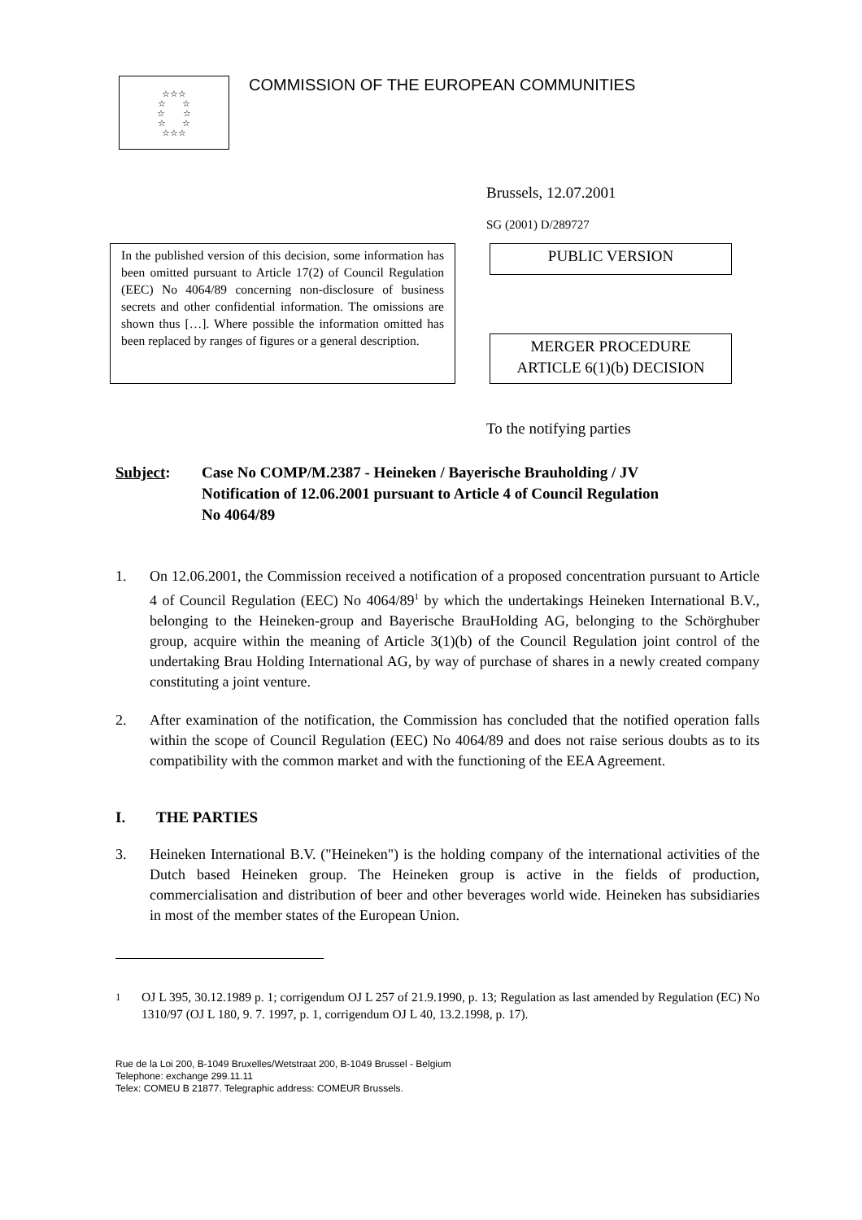☆☆☆
☆ ☆
☆ ☆
☆ ☆
☆☆☆
COMMISSION OF THE EUROPEAN COMMUNITIES
Brussels, 12.07.2001
SG (2001) D/289727
In the published version of this decision, some information has been omitted pursuant to Article 17(2) of Council Regulation (EEC) No 4064/89 concerning non-disclosure of business secrets and other confidential information. The omissions are shown thus […]. Where possible the information omitted has been replaced by ranges of figures or a general description.
PUBLIC VERSION
MERGER PROCEDURE
ARTICLE 6(1)(b) DECISION
To the notifying parties
Subject: Case No COMP/M.2387 - Heineken / Bayerische Brauholding / JV
Notification of 12.06.2001 pursuant to Article 4 of Council Regulation
No 4064/89
1. On 12.06.2001, the Commission received a notification of a proposed concentration pursuant to Article 4 of Council Regulation (EEC) No 4064/89<sup>1</sup> by which the undertakings Heineken International B.V., belonging to the Heineken-group and Bayerische BrauHolding AG, belonging to the Schörghuber group, acquire within the meaning of Article 3(1)(b) of the Council Regulation joint control of the undertaking Brau Holding International AG, by way of purchase of shares in a newly created company constituting a joint venture.
2. After examination of the notification, the Commission has concluded that the notified operation falls within the scope of Council Regulation (EEC) No 4064/89 and does not raise serious doubts as to its compatibility with the common market and with the functioning of the EEA Agreement.
I. THE PARTIES
3. Heineken International B.V. ("Heineken") is the holding company of the international activities of the Dutch based Heineken group. The Heineken group is active in the fields of production, commercialisation and distribution of beer and other beverages world wide. Heineken has subsidiaries in most of the member states of the European Union.
<sup>1</sup> OJ L 395, 30.12.1989 p. 1; corrigendum OJ L 257 of 21.9.1990, p. 13; Regulation as last amended by Regulation (EC) No 1310/97 (OJ L 180, 9. 7. 1997, p. 1, corrigendum OJ L 40, 13.2.1998, p. 17).
Rue de la Loi 200, B-1049 Bruxelles/Wetstraat 200, B-1049 Brussel - Belgium
Telephone: exchange 299.11.11
Telex: COMEU B 21877. Telegraphic address: COMEUR Brussels.